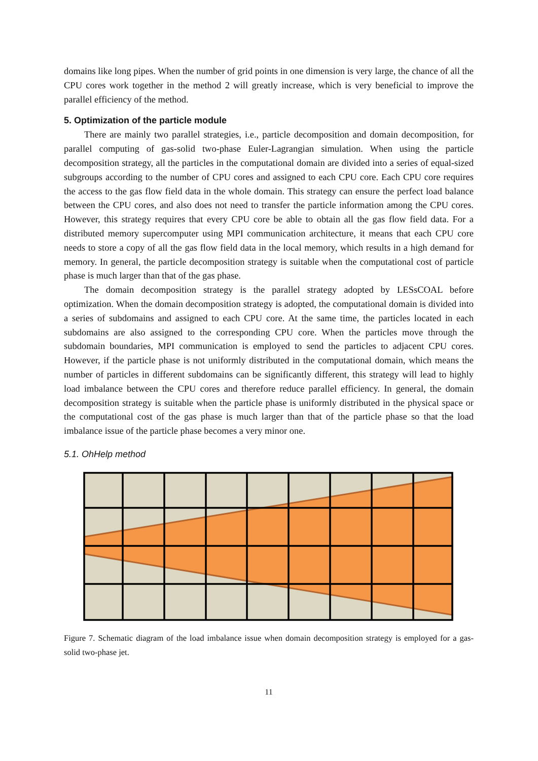domains like long pipes. When the number of grid points in one dimension is very large, the chance of all the CPU cores work together in the method 2 will greatly increase, which is very beneficial to improve the parallel efficiency of the method.
5. Optimization of the particle module
There are mainly two parallel strategies, i.e., particle decomposition and domain decomposition, for parallel computing of gas-solid two-phase Euler-Lagrangian simulation. When using the particle decomposition strategy, all the particles in the computational domain are divided into a series of equal-sized subgroups according to the number of CPU cores and assigned to each CPU core. Each CPU core requires the access to the gas flow field data in the whole domain. This strategy can ensure the perfect load balance between the CPU cores, and also does not need to transfer the particle information among the CPU cores. However, this strategy requires that every CPU core be able to obtain all the gas flow field data. For a distributed memory supercomputer using MPI communication architecture, it means that each CPU core needs to store a copy of all the gas flow field data in the local memory, which results in a high demand for memory. In general, the particle decomposition strategy is suitable when the computational cost of particle phase is much larger than that of the gas phase.
The domain decomposition strategy is the parallel strategy adopted by LESsCOAL before optimization. When the domain decomposition strategy is adopted, the computational domain is divided into a series of subdomains and assigned to each CPU core. At the same time, the particles located in each subdomains are also assigned to the corresponding CPU core. When the particles move through the subdomain boundaries, MPI communication is employed to send the particles to adjacent CPU cores. However, if the particle phase is not uniformly distributed in the computational domain, which means the number of particles in different subdomains can be significantly different, this strategy will lead to highly load imbalance between the CPU cores and therefore reduce parallel efficiency. In general, the domain decomposition strategy is suitable when the particle phase is uniformly distributed in the physical space or the computational cost of the gas phase is much larger than that of the particle phase so that the load imbalance issue of the particle phase becomes a very minor one.
5.1. OhHelp method
Figure 7. Schematic diagram of the load imbalance issue when domain decomposition strategy is employed for a gas-solid two-phase jet.
11